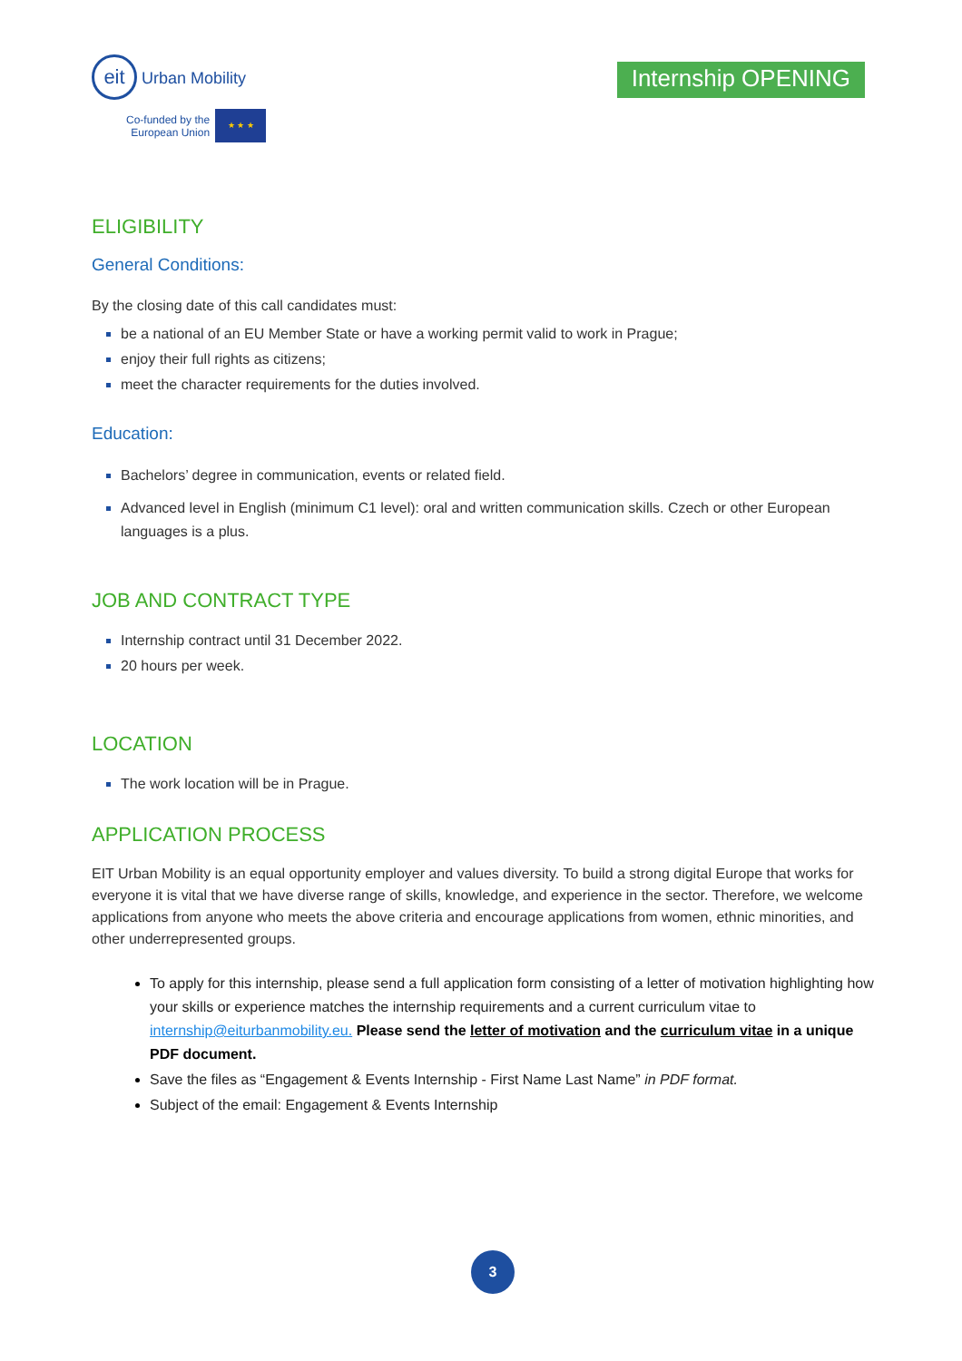eit Urban Mobility
Co-funded by the
European Union ★ ★ ★
Internship OPENING
ELIGIBILITY
General Conditions:
By the closing date of this call candidates must:
be a national of an EU Member State or have a working permit valid to work in Prague;
enjoy their full rights as citizens;
meet the character requirements for the duties involved.
Education:
Bachelors’ degree in communication, events or related field.
Advanced level in English (minimum C1 level): oral and written communication skills. Czech or other European languages is a plus.
JOB AND CONTRACT TYPE
Internship contract until 31 December 2022.
20 hours per week.
LOCATION
The work location will be in Prague.
APPLICATION PROCESS
EIT Urban Mobility is an equal opportunity employer and values diversity. To build a strong digital Europe that works for everyone it is vital that we have diverse range of skills, knowledge, and experience in the sector. Therefore, we welcome applications from anyone who meets the above criteria and encourage applications from women, ethnic minorities, and other underrepresented groups.
To apply for this internship, please send a full application form consisting of a letter of motivation highlighting how your skills or experience matches the internship requirements and a current curriculum vitae to internship@eiturbanmobility.eu. Please send the letter of motivation and the curriculum vitae in a unique PDF document.
Save the files as “Engagement & Events Internship - First Name Last Name” in PDF format.
Subject of the email: Engagement & Events Internship
3